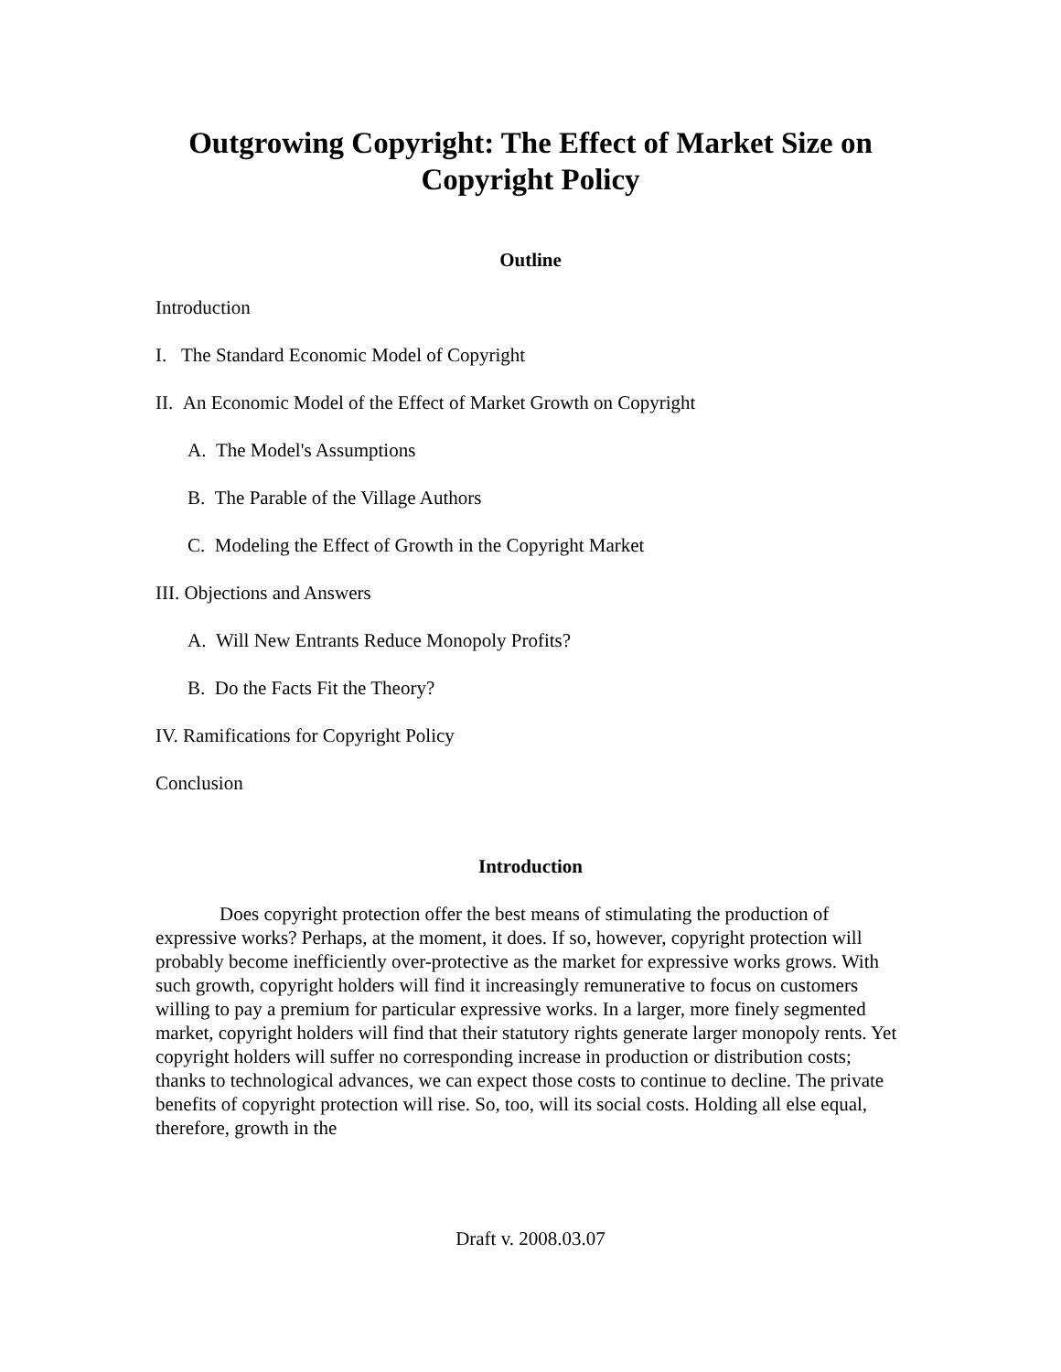Outgrowing Copyright: The Effect of Market Size on Copyright Policy
Outline
Introduction
I. The Standard Economic Model of Copyright
II. An Economic Model of the Effect of Market Growth on Copyright
A. The Model's Assumptions
B. The Parable of the Village Authors
C. Modeling the Effect of Growth in the Copyright Market
III. Objections and Answers
A. Will New Entrants Reduce Monopoly Profits?
B. Do the Facts Fit the Theory?
IV. Ramifications for Copyright Policy
Conclusion
Introduction
Does copyright protection offer the best means of stimulating the production of expressive works? Perhaps, at the moment, it does. If so, however, copyright protection will probably become inefficiently over-protective as the market for expressive works grows. With such growth, copyright holders will find it increasingly remunerative to focus on customers willing to pay a premium for particular expressive works. In a larger, more finely segmented market, copyright holders will find that their statutory rights generate larger monopoly rents. Yet copyright holders will suffer no corresponding increase in production or distribution costs; thanks to technological advances, we can expect those costs to continue to decline. The private benefits of copyright protection will rise. So, too, will its social costs. Holding all else equal, therefore, growth in the
Draft v. 2008.03.07